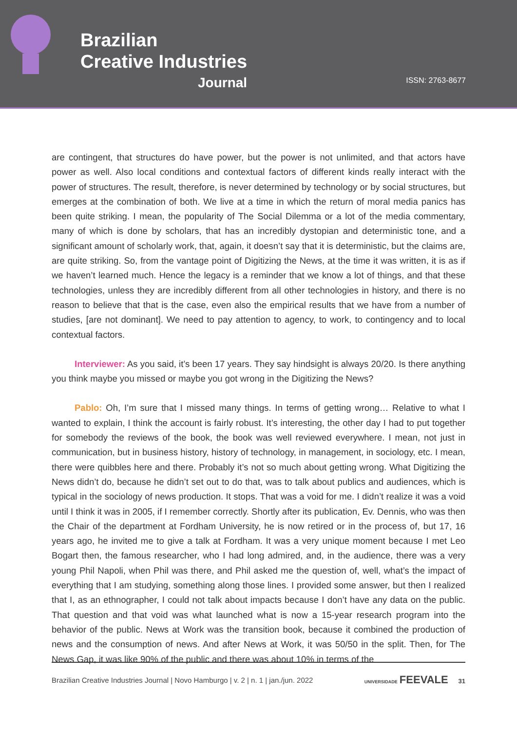Brazilian
Creative Industries
Journal
ISSN: 2763-8677
are contingent, that structures do have power, but the power is not unlimited, and that actors have power as well. Also local conditions and contextual factors of different kinds really interact with the power of structures. The result, therefore, is never determined by technology or by social structures, but emerges at the combination of both. We live at a time in which the return of moral media panics has been quite striking. I mean, the popularity of The Social Dilemma or a lot of the media commentary, many of which is done by scholars, that has an incredibly dystopian and deterministic tone, and a significant amount of scholarly work, that, again, it doesn’t say that it is deterministic, but the claims are, are quite striking. So, from the vantage point of Digitizing the News, at the time it was written, it is as if we haven’t learned much. Hence the legacy is a reminder that we know a lot of things, and that these technologies, unless they are incredibly different from all other technologies in history, and there is no reason to believe that that is the case, even also the empirical results that we have from a number of studies, [are not dominant]. We need to pay attention to agency, to work, to contingency and to local contextual factors.
Interviewer: As you said, it’s been 17 years. They say hindsight is always 20/20. Is there anything you think maybe you missed or maybe you got wrong in the Digitizing the News?
Pablo: Oh, I’m sure that I missed many things. In terms of getting wrong… Relative to what I wanted to explain, I think the account is fairly robust. It’s interesting, the other day I had to put together for somebody the reviews of the book, the book was well reviewed everywhere. I mean, not just in communication, but in business history, history of technology, in management, in sociology, etc. I mean, there were quibbles here and there. Probably it’s not so much about getting wrong. What Digitizing the News didn’t do, because he didn’t set out to do that, was to talk about publics and audiences, which is typical in the sociology of news production. It stops. That was a void for me. I didn’t realize it was a void until I think it was in 2005, if I remember correctly. Shortly after its publication, Ev. Dennis, who was then the Chair of the department at Fordham University, he is now retired or in the process of, but 17, 16 years ago, he invited me to give a talk at Fordham. It was a very unique moment because I met Leo Bogart then, the famous researcher, who I had long admired, and, in the audience, there was a very young Phil Napoli, when Phil was there, and Phil asked me the question of, well, what’s the impact of everything that I am studying, something along those lines. I provided some answer, but then I realized that I, as an ethnographer, I could not talk about impacts because I don’t have any data on the public. That question and that void was what launched what is now a 15-year research program into the behavior of the public. News at Work was the transition book, because it combined the production of news and the consumption of news. And after News at Work, it was 50/50 in the split. Then, for The News Gap, it was like 90% of the public and there was about 10% in terms of the
Brazilian Creative Industries Journal | Novo Hamburgo | v. 2 | n. 1 | jan./jun. 2022 UNIVERSIDADE FEEVALE 31